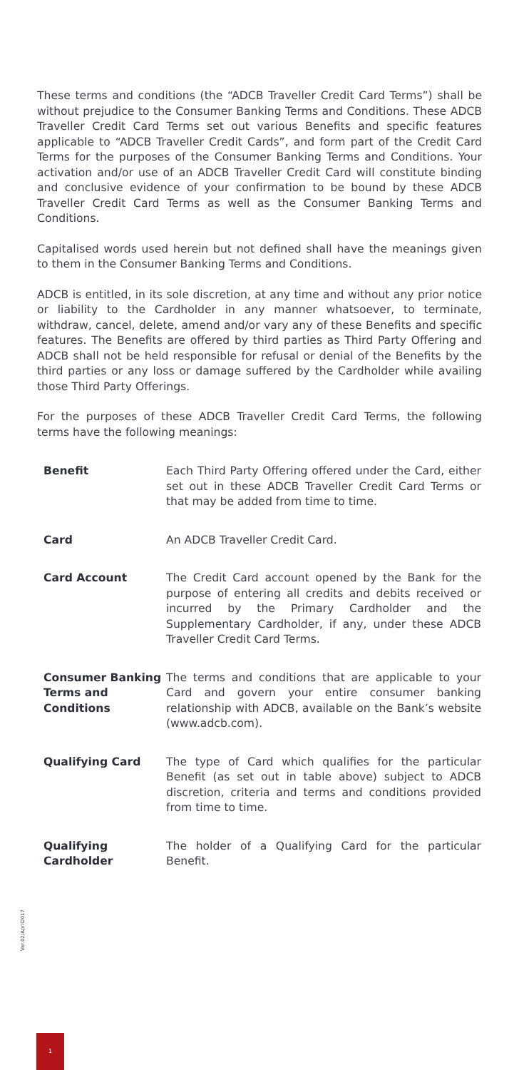These terms and conditions (the “ADCB Traveller Credit Card Terms”) shall be without prejudice to the Consumer Banking Terms and Conditions. These ADCB Traveller Credit Card Terms set out various Benefits and specific features applicable to “ADCB Traveller Credit Cards”, and form part of the Credit Card Terms for the purposes of the Consumer Banking Terms and Conditions. Your activation and/or use of an ADCB Traveller Credit Card will constitute binding and conclusive evidence of your confirmation to be bound by these ADCB Traveller Credit Card Terms as well as the Consumer Banking Terms and Conditions.
Capitalised words used herein but not defined shall have the meanings given to them in the Consumer Banking Terms and Conditions.
ADCB is entitled, in its sole discretion, at any time and without any prior notice or liability to the Cardholder in any manner whatsoever, to terminate, withdraw, cancel, delete, amend and/or vary any of these Benefits and specific features. The Benefits are offered by third parties as Third Party Offering and ADCB shall not be held responsible for refusal or denial of the Benefits by the third parties or any loss or damage suffered by the Cardholder while availing those Third Party Offerings.
For the purposes of these ADCB Traveller Credit Card Terms, the following terms have the following meanings:
| Benefit | Each Third Party Offering offered under the Card, either set out in these ADCB Traveller Credit Card Terms or that may be added from time to time. |
| Card | An ADCB Traveller Credit Card. |
| Card Account | The Credit Card account opened by the Bank for the purpose of entering all credits and debits received or incurred by the Primary Cardholder and the Supplementary Cardholder, if any, under these ADCB Traveller Credit Card Terms. |
| Consumer Banking Terms and Conditions | The terms and conditions that are applicable to your Card and govern your entire consumer banking relationship with ADCB, available on the Bank’s website (www.adcb.com). |
| Qualifying Card | The type of Card which qualifies for the particular Benefit (as set out in table above) subject to ADCB discretion, criteria and terms and conditions provided from time to time. |
| Qualifying Cardholder | The holder of a Qualifying Card for the particular Benefit. |
Ver.02/April2017
1